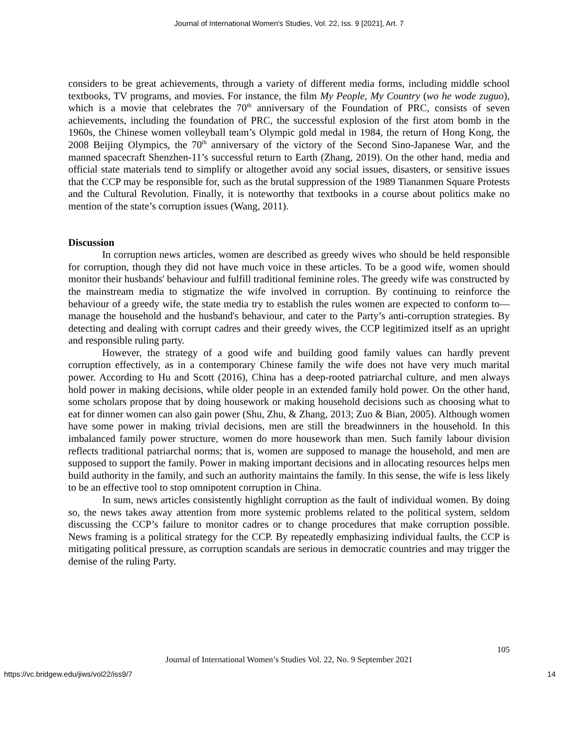Journal of International Women's Studies, Vol. 22, Iss. 9 [2021], Art. 7
considers to be great achievements, through a variety of different media forms, including middle school textbooks, TV programs, and movies. For instance, the film My People, My Country (wo he wode zuguo), which is a movie that celebrates the 70<sup>th</sup> anniversary of the Foundation of PRC, consists of seven achievements, including the foundation of PRC, the successful explosion of the first atom bomb in the 1960s, the Chinese women volleyball team’s Olympic gold medal in 1984, the return of Hong Kong, the 2008 Beijing Olympics, the 70<sup>th</sup> anniversary of the victory of the Second Sino-Japanese War, and the manned spacecraft Shenzhen-11’s successful return to Earth (Zhang, 2019). On the other hand, media and official state materials tend to simplify or altogether avoid any social issues, disasters, or sensitive issues that the CCP may be responsible for, such as the brutal suppression of the 1989 Tiananmen Square Protests and the Cultural Revolution. Finally, it is noteworthy that textbooks in a course about politics make no mention of the state’s corruption issues (Wang, 2011).
Discussion
In corruption news articles, women are described as greedy wives who should be held responsible for corruption, though they did not have much voice in these articles. To be a good wife, women should monitor their husbands' behaviour and fulfill traditional feminine roles. The greedy wife was constructed by the mainstream media to stigmatize the wife involved in corruption. By continuing to reinforce the behaviour of a greedy wife, the state media try to establish the rules women are expected to conform to—manage the household and the husband's behaviour, and cater to the Party’s anti-corruption strategies. By detecting and dealing with corrupt cadres and their greedy wives, the CCP legitimized itself as an upright and responsible ruling party.
However, the strategy of a good wife and building good family values can hardly prevent corruption effectively, as in a contemporary Chinese family the wife does not have very much marital power. According to Hu and Scott (2016), China has a deep-rooted patriarchal culture, and men always hold power in making decisions, while older people in an extended family hold power. On the other hand, some scholars propose that by doing housework or making household decisions such as choosing what to eat for dinner women can also gain power (Shu, Zhu, & Zhang, 2013; Zuo & Bian, 2005). Although women have some power in making trivial decisions, men are still the breadwinners in the household. In this imbalanced family power structure, women do more housework than men. Such family labour division reflects traditional patriarchal norms; that is, women are supposed to manage the household, and men are supposed to support the family. Power in making important decisions and in allocating resources helps men build authority in the family, and such an authority maintains the family. In this sense, the wife is less likely to be an effective tool to stop omnipotent corruption in China.
In sum, news articles consistently highlight corruption as the fault of individual women. By doing so, the news takes away attention from more systemic problems related to the political system, seldom discussing the CCP’s failure to monitor cadres or to change procedures that make corruption possible. News framing is a political strategy for the CCP. By repeatedly emphasizing individual faults, the CCP is mitigating political pressure, as corruption scandals are serious in democratic countries and may trigger the demise of the ruling Party.
105
Journal of International Women’s Studies Vol. 22, No. 9 September 2021
https://vc.bridgew.edu/jiws/vol22/iss9/7 14